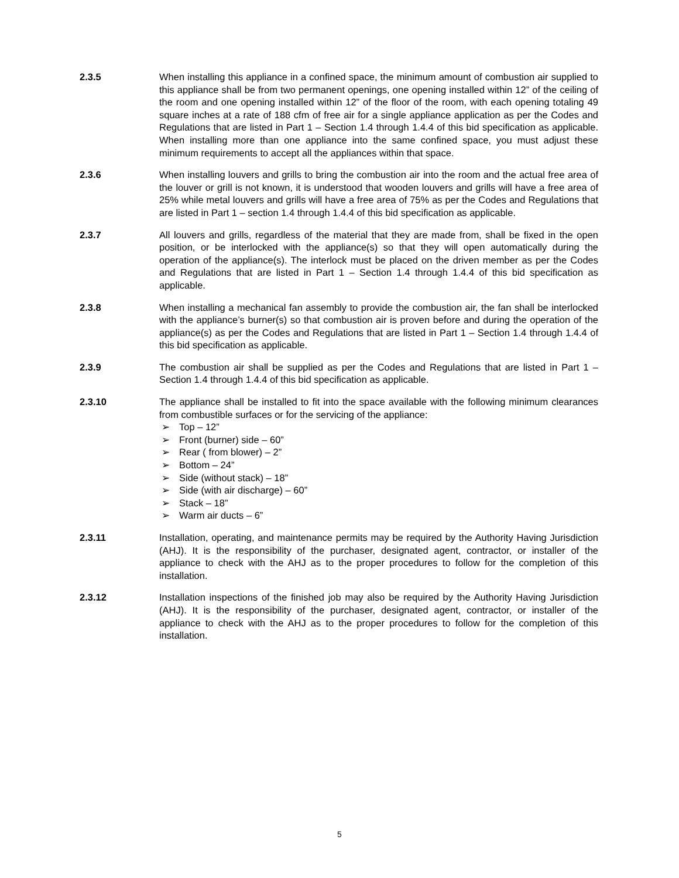2.3.5 When installing this appliance in a confined space, the minimum amount of combustion air supplied to this appliance shall be from two permanent openings, one opening installed within 12” of the ceiling of the room and one opening installed within 12” of the floor of the room, with each opening totaling 49 square inches at a rate of 188 cfm of free air for a single appliance application as per the Codes and Regulations that are listed in Part 1 – Section 1.4 through 1.4.4 of this bid specification as applicable. When installing more than one appliance into the same confined space, you must adjust these minimum requirements to accept all the appliances within that space.
2.3.6 When installing louvers and grills to bring the combustion air into the room and the actual free area of the louver or grill is not known, it is understood that wooden louvers and grills will have a free area of 25% while metal louvers and grills will have a free area of 75% as per the Codes and Regulations that are listed in Part 1 – section 1.4 through 1.4.4 of this bid specification as applicable.
2.3.7 All louvers and grills, regardless of the material that they are made from, shall be fixed in the open position, or be interlocked with the appliance(s) so that they will open automatically during the operation of the appliance(s). The interlock must be placed on the driven member as per the Codes and Regulations that are listed in Part 1 – Section 1.4 through 1.4.4 of this bid specification as applicable.
2.3.8 When installing a mechanical fan assembly to provide the combustion air, the fan shall be interlocked with the appliance’s burner(s) so that combustion air is proven before and during the operation of the appliance(s) as per the Codes and Regulations that are listed in Part 1 – Section 1.4 through 1.4.4 of this bid specification as applicable.
2.3.9 The combustion air shall be supplied as per the Codes and Regulations that are listed in Part 1 – Section 1.4 through 1.4.4 of this bid specification as applicable.
2.3.10 The appliance shall be installed to fit into the space available with the following minimum clearances from combustible surfaces or for the servicing of the appliance:
➢ Top – 12”
➢ Front (burner) side – 60”
➢ Rear ( from blower) – 2”
➢ Bottom – 24”
➢ Side (without stack) – 18”
➢ Side (with air discharge) – 60”
➢ Stack – 18”
➢ Warm air ducts – 6”
2.3.11 Installation, operating, and maintenance permits may be required by the Authority Having Jurisdiction (AHJ). It is the responsibility of the purchaser, designated agent, contractor, or installer of the appliance to check with the AHJ as to the proper procedures to follow for the completion of this installation.
2.3.12 Installation inspections of the finished job may also be required by the Authority Having Jurisdiction (AHJ). It is the responsibility of the purchaser, designated agent, contractor, or installer of the appliance to check with the AHJ as to the proper procedures to follow for the completion of this installation.
5